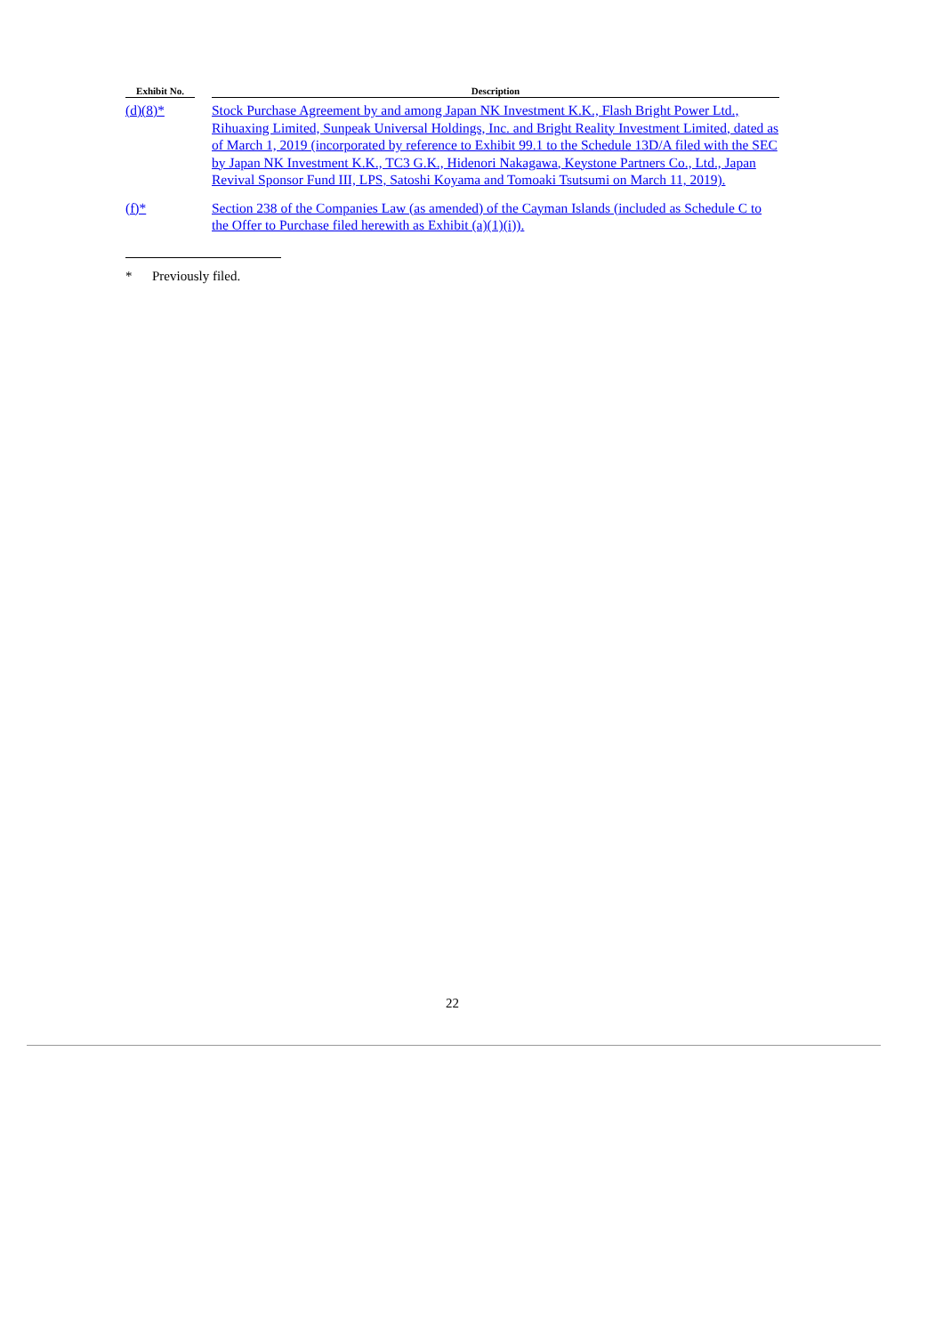| Exhibit No. | | Description |
| --- | --- | --- |
| (d)(8)* | | Stock Purchase Agreement by and among Japan NK Investment K.K., Flash Bright Power Ltd., Rihuaxing Limited, Sunpeak Universal Holdings, Inc. and Bright Reality Investment Limited, dated as of March 1, 2019 (incorporated by reference to Exhibit 99.1 to the Schedule 13D/A filed with the SEC by Japan NK Investment K.K., TC3 G.K., Hidenori Nakagawa, Keystone Partners Co., Ltd., Japan Revival Sponsor Fund III, LPS, Satoshi Koyama and Tomoaki Tsutsumi on March 11, 2019). |
| (f)* | | Section 238 of the Companies Law (as amended) of the Cayman Islands (included as Schedule C to the Offer to Purchase filed herewith as Exhibit (a)(1)(i)). |
* Previously filed.
22